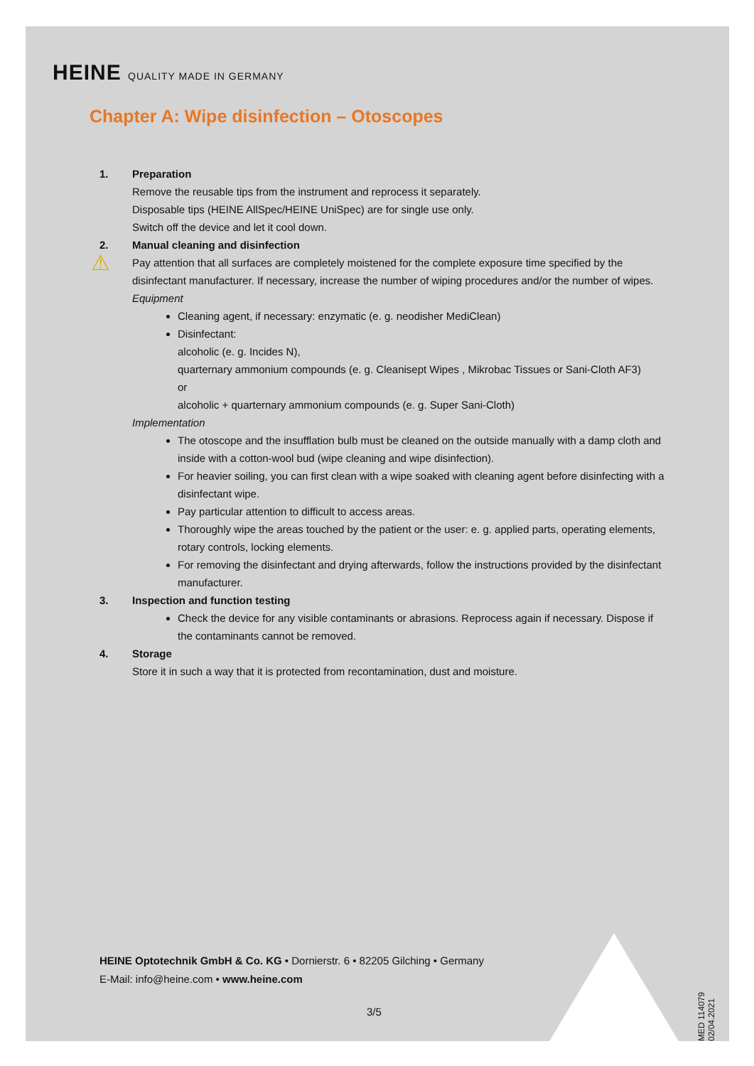HEINE QUALITY MADE IN GERMANY
Chapter A: Wipe disinfection – Otoscopes
1. Preparation
Remove the reusable tips from the instrument and reprocess it separately.
Disposable tips (HEINE AllSpec/HEINE UniSpec) are for single use only.
Switch off the device and let it cool down.
2. Manual cleaning and disinfection
⚠ Pay attention that all surfaces are completely moistened for the complete exposure time specified by the disinfectant manufacturer. If necessary, increase the number of wiping procedures and/or the number of wipes.
Equipment
Cleaning agent, if necessary: enzymatic (e. g. neodisher MediClean)
Disinfectant:
alcoholic (e. g. Incides N),
quarternary ammonium compounds (e. g. Cleanisept Wipes , Mikrobac Tissues or Sani-Cloth AF3)
or
alcoholic + quarternary ammonium compounds (e. g. Super Sani-Cloth)
Implementation
The otoscope and the insufflation bulb must be cleaned on the outside manually with a damp cloth and inside with a cotton-wool bud (wipe cleaning and wipe disinfection).
For heavier soiling, you can first clean with a wipe soaked with cleaning agent before disinfecting with a disinfectant wipe.
Pay particular attention to difficult to access areas.
Thoroughly wipe the areas touched by the patient or the user: e. g. applied parts, operating elements, rotary controls, locking elements.
For removing the disinfectant and drying afterwards, follow the instructions provided by the disinfectant manufacturer.
3. Inspection and function testing
Check the device for any visible contaminants or abrasions. Reprocess again if necessary. Dispose if the contaminants cannot be removed.
4. Storage
Store it in such a way that it is protected from recontamination, dust and moisture.
HEINE Optotechnik GmbH & Co. KG • Dornierstr. 6 • 82205 Gilching • Germany
E-Mail: info@heine.com • www.heine.com
3/5
MED 114079 02/04.2021